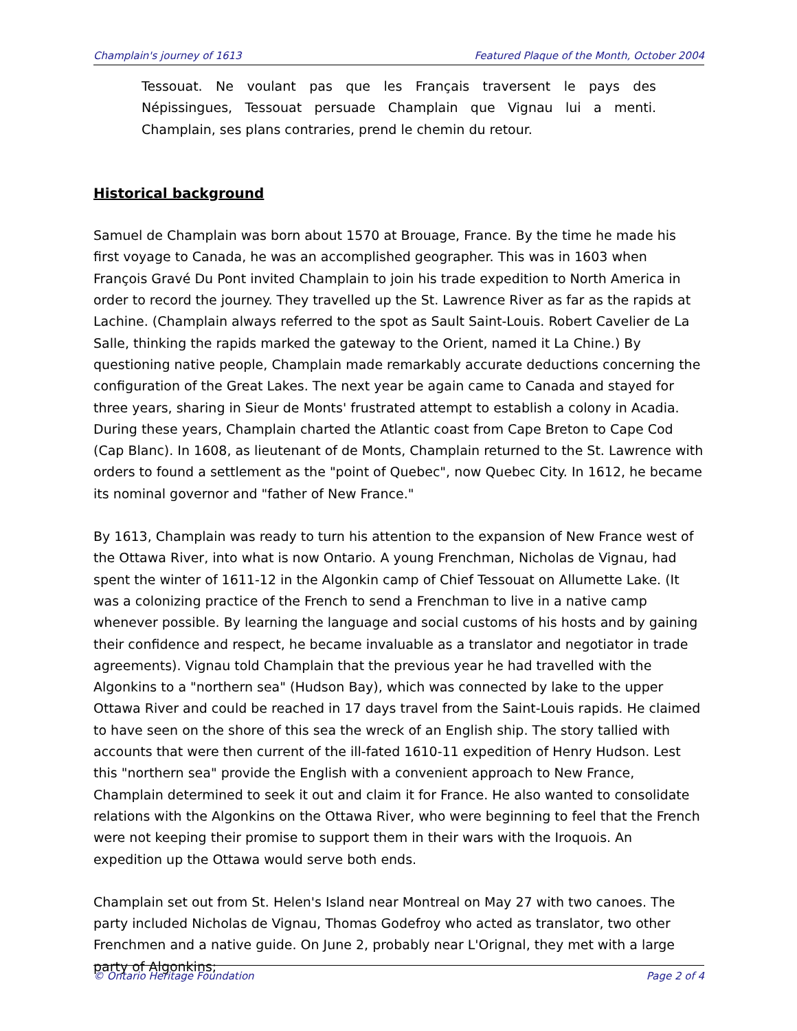Champlain's journey of 1613 Featured Plaque of the Month, October 2004
Tessouat. Ne voulant pas que les Français traversent le pays des Népissingues, Tessouat persuade Champlain que Vignau lui a menti. Champlain, ses plans contraries, prend le chemin du retour.
Historical background
Samuel de Champlain was born about 1570 at Brouage, France. By the time he made his first voyage to Canada, he was an accomplished geographer. This was in 1603 when François Gravé Du Pont invited Champlain to join his trade expedition to North America in order to record the journey. They travelled up the St. Lawrence River as far as the rapids at Lachine. (Champlain always referred to the spot as Sault Saint-Louis. Robert Cavelier de La Salle, thinking the rapids marked the gateway to the Orient, named it La Chine.) By questioning native people, Champlain made remarkably accurate deductions concerning the configuration of the Great Lakes. The next year be again came to Canada and stayed for three years, sharing in Sieur de Monts' frustrated attempt to establish a colony in Acadia. During these years, Champlain charted the Atlantic coast from Cape Breton to Cape Cod (Cap Blanc). In 1608, as lieutenant of de Monts, Champlain returned to the St. Lawrence with orders to found a settlement as the "point of Quebec", now Quebec City. In 1612, he became its nominal governor and "father of New France."
By 1613, Champlain was ready to turn his attention to the expansion of New France west of the Ottawa River, into what is now Ontario. A young Frenchman, Nicholas de Vignau, had spent the winter of 1611-12 in the Algonkin camp of Chief Tessouat on Allumette Lake. (It was a colonizing practice of the French to send a Frenchman to live in a native camp whenever possible. By learning the language and social customs of his hosts and by gaining their confidence and respect, he became invaluable as a translator and negotiator in trade agreements). Vignau told Champlain that the previous year he had travelled with the Algonkins to a "northern sea" (Hudson Bay), which was connected by lake to the upper Ottawa River and could be reached in 17 days travel from the Saint-Louis rapids. He claimed to have seen on the shore of this sea the wreck of an English ship. The story tallied with accounts that were then current of the ill-fated 1610-11 expedition of Henry Hudson. Lest this "northern sea" provide the English with a convenient approach to New France, Champlain determined to seek it out and claim it for France. He also wanted to consolidate relations with the Algonkins on the Ottawa River, who were beginning to feel that the French were not keeping their promise to support them in their wars with the Iroquois. An expedition up the Ottawa would serve both ends.
Champlain set out from St. Helen's Island near Montreal on May 27 with two canoes. The party included Nicholas de Vignau, Thomas Godefroy who acted as translator, two other Frenchmen and a native guide. On June 2, probably near L'Orignal, they met with a large party of Algonkins;
© Ontario Heritage Foundation Page 2 of 4